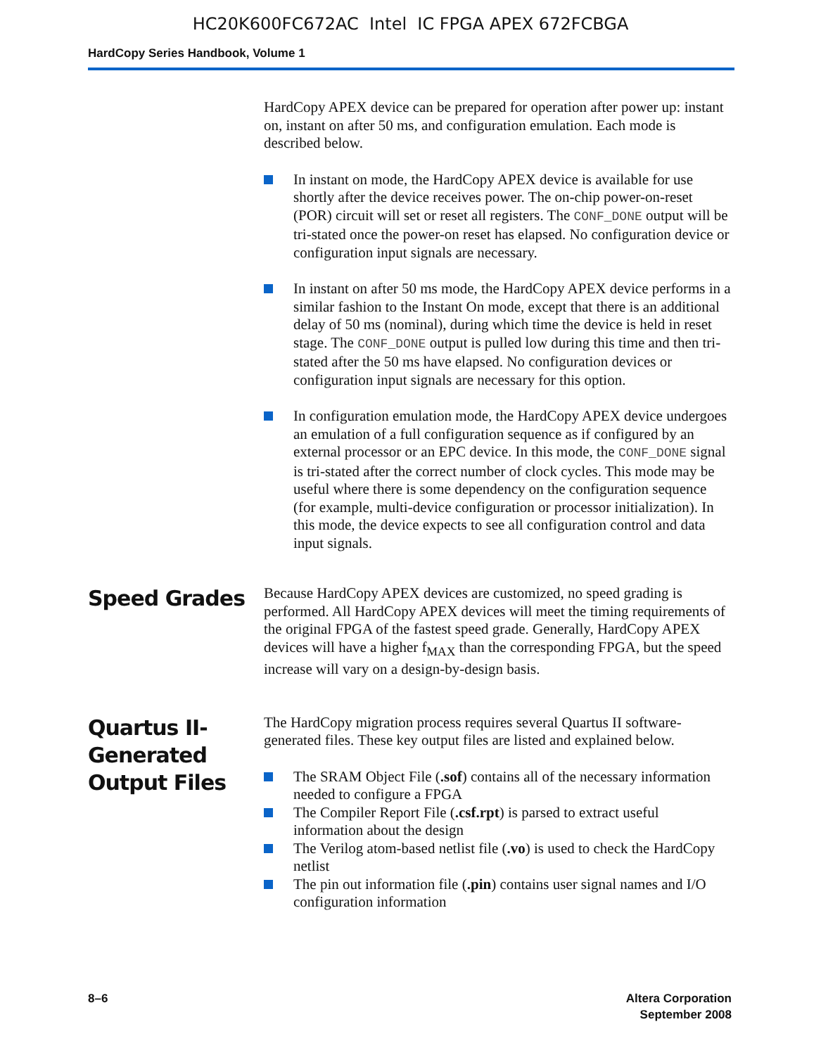HC20K600FC672AC Intel IC FPGA APEX 672FCBGA
HardCopy Series Handbook, Volume 1
HardCopy APEX device can be prepared for operation after power up: instant on, instant on after 50 ms, and configuration emulation. Each mode is described below.
In instant on mode, the HardCopy APEX device is available for use shortly after the device receives power. The on-chip power-on-reset (POR) circuit will set or reset all registers. The CONF_DONE output will be tri-stated once the power-on reset has elapsed. No configuration device or configuration input signals are necessary.
In instant on after 50 ms mode, the HardCopy APEX device performs in a similar fashion to the Instant On mode, except that there is an additional delay of 50 ms (nominal), during which time the device is held in reset stage. The CONF_DONE output is pulled low during this time and then tri-stated after the 50 ms have elapsed. No configuration devices or configuration input signals are necessary for this option.
In configuration emulation mode, the HardCopy APEX device undergoes an emulation of a full configuration sequence as if configured by an external processor or an EPC device. In this mode, the CONF_DONE signal is tri-stated after the correct number of clock cycles. This mode may be useful where there is some dependency on the configuration sequence (for example, multi-device configuration or processor initialization). In this mode, the device expects to see all configuration control and data input signals.
Speed Grades
Because HardCopy APEX devices are customized, no speed grading is performed. All HardCopy APEX devices will meet the timing requirements of the original FPGA of the fastest speed grade. Generally, HardCopy APEX devices will have a higher f<sub>MAX</sub> than the corresponding FPGA, but the speed increase will vary on a design-by-design basis.
Quartus II-Generated Output Files
The HardCopy migration process requires several Quartus II software-generated files. These key output files are listed and explained below.
The SRAM Object File (.sof) contains all of the necessary information needed to configure a FPGA
The Compiler Report File (.csf.rpt) is parsed to extract useful information about the design
The Verilog atom-based netlist file (.vo) is used to check the HardCopy netlist
The pin out information file (.pin) contains user signal names and I/O configuration information
8–6 Altera Corporation
September 2008